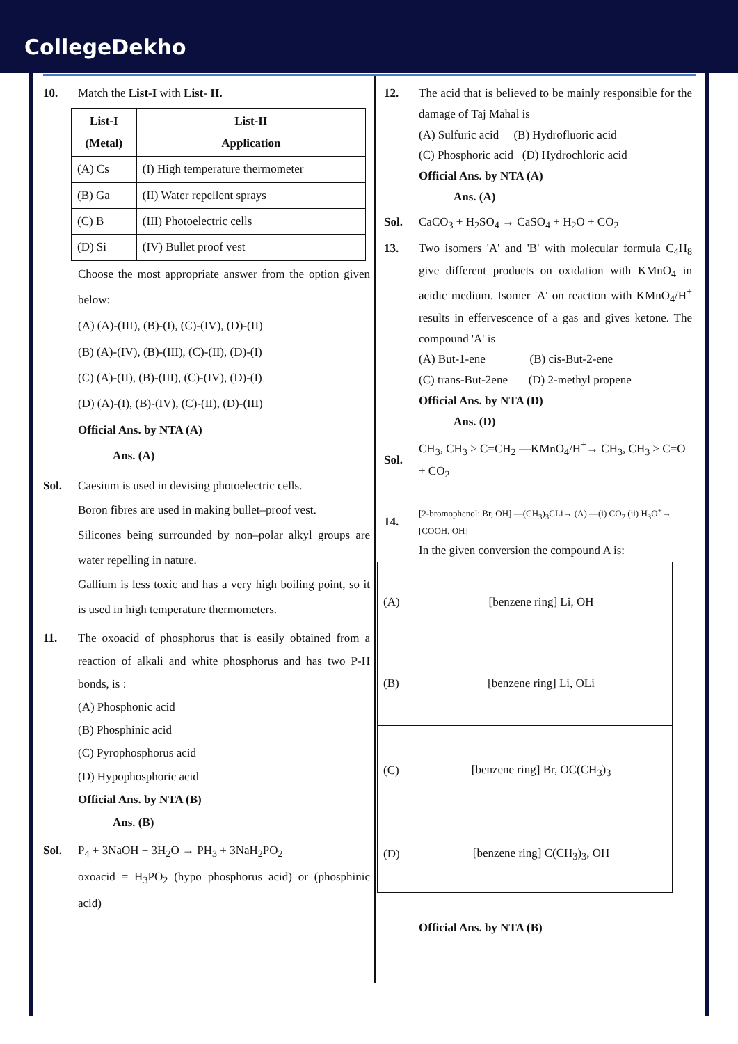CollegeDekho
10. Match the List-I with List- II.
| List-I (Metal) | List-II Application |
| (A) Cs | (I) High temperature thermometer |
| (B) Ga | (II) Water repellent sprays |
| (C) B | (III) Photoelectric cells |
| (D) Si | (IV) Bullet proof vest |
Choose the most appropriate answer from the option given below:
(A) (A)-(III), (B)-(I), (C)-(IV), (D)-(II)
(B) (A)-(IV), (B)-(III), (C)-(II), (D)-(I)
(C) (A)-(II), (B)-(III), (C)-(IV), (D)-(I)
(D) (A)-(I), (B)-(IV), (C)-(II), (D)-(III)
Official Ans. by NTA (A)
Ans. (A)
Sol. Caesium is used in devising photoelectric cells.
Boron fibres are used in making bullet–proof vest.
Silicones being surrounded by non–polar alkyl groups are water repelling in nature.
Gallium is less toxic and has a very high boiling point, so it is used in high temperature thermometers.
11. The oxoacid of phosphorus that is easily obtained from a reaction of alkali and white phosphorus and has two P-H bonds, is :
(A) Phosphonic acid
(B) Phosphinic acid
(C) Pyrophosphorus acid
(D) Hypophosphoric acid
Official Ans. by NTA (B)
Ans. (B)
Sol. P<sub>4</sub> + 3NaOH + 3H<sub>2</sub>O → PH<sub>3</sub> + 3NaH<sub>2</sub>PO<sub>2</sub>
oxoacid = H<sub>3</sub>PO<sub>2</sub> (hypo phosphorus acid) or (phosphinic acid)
12. The acid that is believed to be mainly responsible for the damage of Taj Mahal is
(A) Sulfuric acid (B) Hydrofluoric acid
(C) Phosphoric acid (D) Hydrochloric acid
Official Ans. by NTA (A)
Ans. (A)
Sol. CaCO<sub>3</sub> + H<sub>2</sub>SO<sub>4</sub> → CaSO<sub>4</sub> + H<sub>2</sub>O + CO<sub>2</sub>
13. Two isomers 'A' and 'B' with molecular formula C<sub>4</sub>H<sub>8</sub> give different products on oxidation with KMnO<sub>4</sub> in acidic medium. Isomer 'A' on reaction with KMnO<sub>4</sub>/H<sup>+</sup> results in effervescence of a gas and gives ketone. The compound 'A' is
(A) But-1-ene (B) cis-But-2-ene
(C) trans-But-2ene (D) 2-methyl propene
Official Ans. by NTA (D)
Ans. (D)
Sol.
CH<sub>3</sub>, CH<sub>3</sub> > C=CH<sub>2</sub> —KMnO<sub>4</sub>/H<sup>+</sup>→ CH<sub>3</sub>, CH<sub>3</sub> > C=O + CO<sub>2</sub>
14.
[2-bromophenol: Br, OH] —(CH<sub>3</sub>)<sub>3</sub>CLi→ (A) —(i) CO<sub>2</sub> (ii) H<sub>3</sub>O<sup>+</sup>→ [COOH, OH]
In the given conversion the compound A is:
| (A) | [benzene ring] Li, OH |
| (B) | [benzene ring] Li, OLi |
| (C) | [benzene ring] Br, OC(CH<sub>3</sub>)<sub>3</sub> |
| (D) | [benzene ring] C(CH<sub>3</sub>)<sub>3</sub>, OH |
Official Ans. by NTA (B)